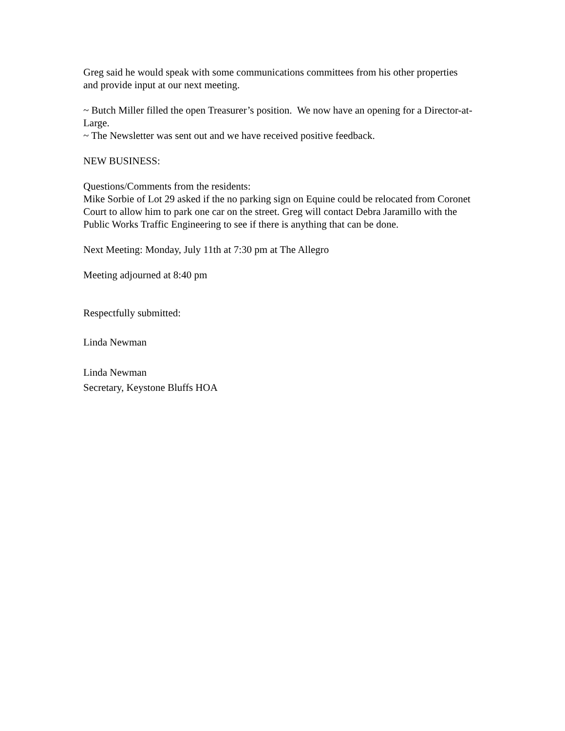Greg said he would speak with some communications committees from his other properties and provide input at our next meeting.
~ Butch Miller filled the open Treasurer’s position. We now have an opening for a Director-at-Large.
~ The Newsletter was sent out and we have received positive feedback.
NEW BUSINESS:
Questions/Comments from the residents:
Mike Sorbie of Lot 29 asked if the no parking sign on Equine could be relocated from Coronet Court to allow him to park one car on the street. Greg will contact Debra Jaramillo with the Public Works Traffic Engineering to see if there is anything that can be done.
Next Meeting: Monday, July 11th at 7:30 pm at The Allegro
Meeting adjourned at 8:40 pm
Respectfully submitted:
Linda Newman
Linda Newman
Secretary, Keystone Bluffs HOA